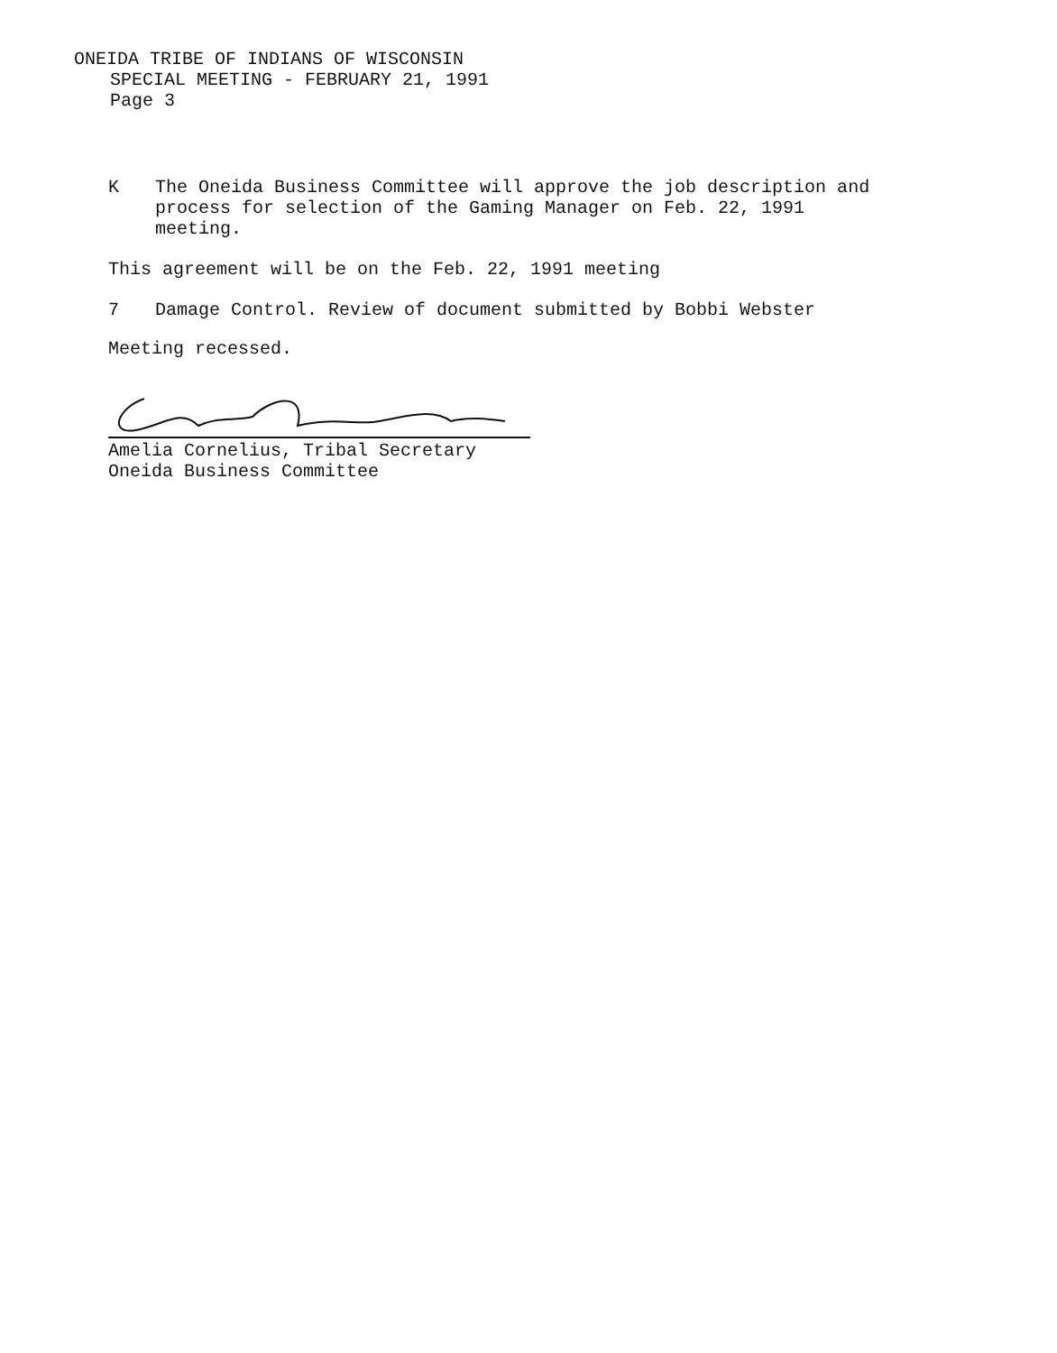ONEIDA TRIBE OF INDIANS OF WISCONSIN
SPECIAL MEETING - FEBRUARY 21, 1991
Page 3
K The Oneida Business Committee will approve the job description and
process for selection of the Gaming Manager on Feb. 22, 1991
meeting.
This agreement will be on the Feb. 22, 1991 meeting
7 Damage Control. Review of document submitted by Bobbi Webster
Meeting recessed.
Amelia Cornelius, Tribal Secretary
Oneida Business Committee